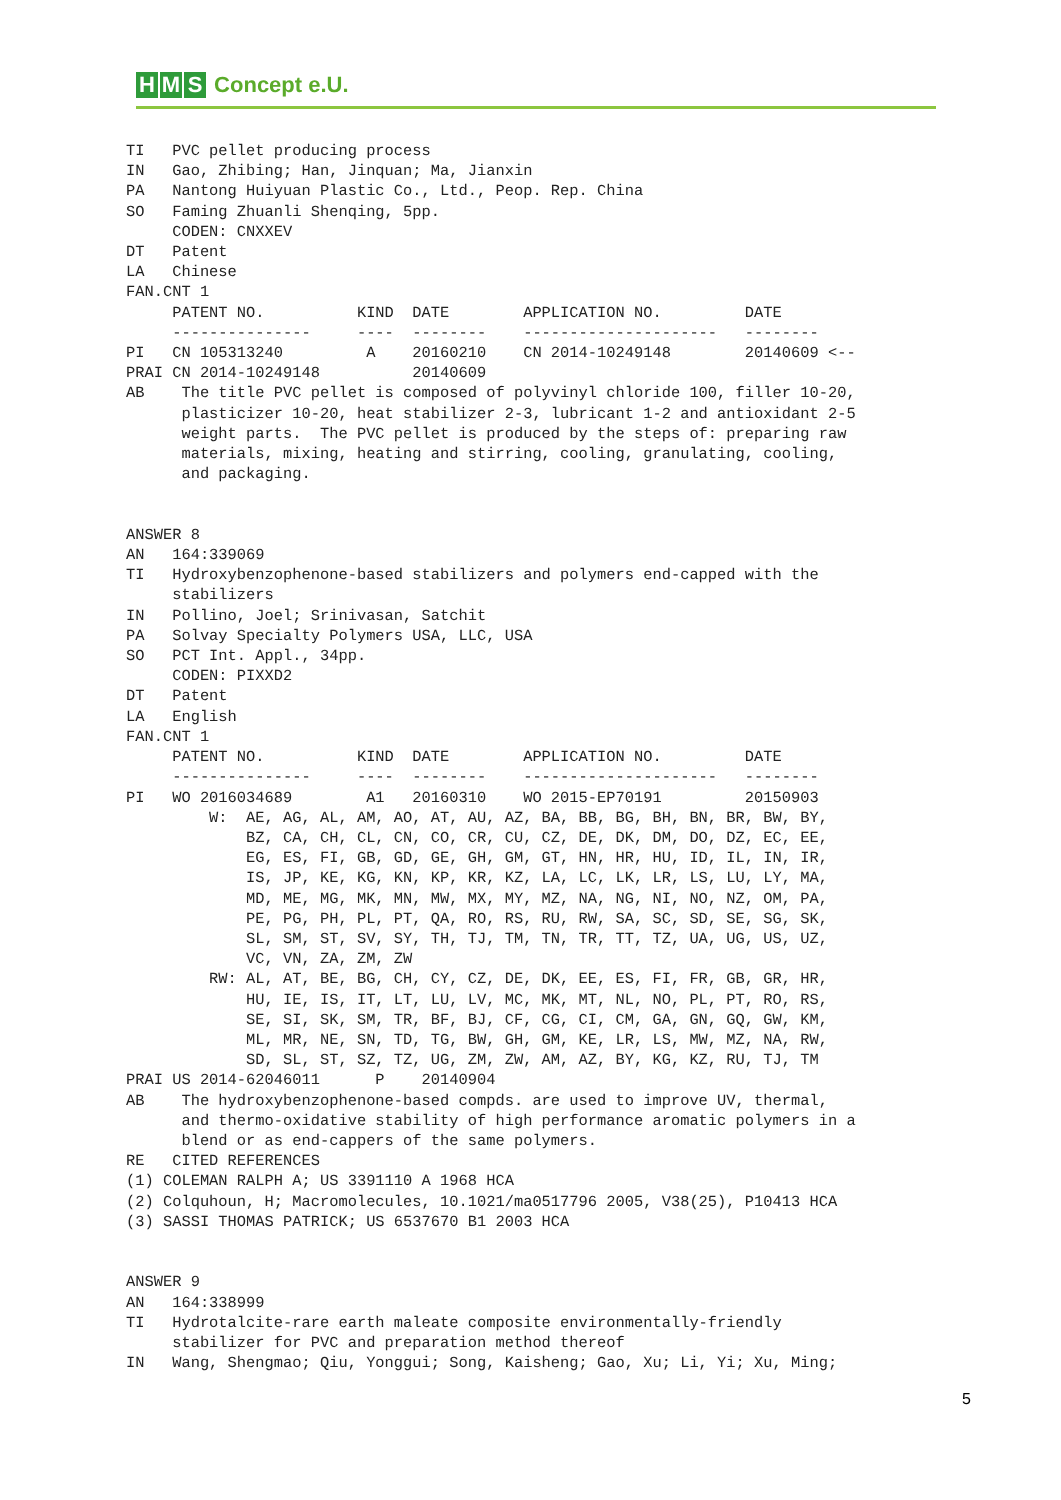H M S Concept e.U.
TI   PVC pellet producing process
IN   Gao, Zhibing; Han, Jinquan; Ma, Jianxin
PA   Nantong Huiyuan Plastic Co., Ltd., Peop. Rep. China
SO   Faming Zhuanli Shenqing, 5pp.
     CODEN: CNXXEV
DT   Patent
LA   Chinese
FAN.CNT 1
     PATENT NO.          KIND  DATE        APPLICATION NO.         DATE
     ---------------     ----  --------    ---------------------   --------
PI   CN 105313240         A    20160210    CN 2014-10249148        20140609 <--
PRAI CN 2014-10249148          20140609
AB    The title PVC pellet is composed of polyvinyl chloride 100, filler 10-20,
      plasticizer 10-20, heat stabilizer 2-3, lubricant 1-2 and antioxidant 2-5
      weight parts.  The PVC pellet is produced by the steps of: preparing raw
      materials, mixing, heating and stirring, cooling, granulating, cooling,
      and packaging.


ANSWER 8
AN   164:339069
TI   Hydroxybenzophenone-based stabilizers and polymers end-capped with the
     stabilizers
IN   Pollino, Joel; Srinivasan, Satchit
PA   Solvay Specialty Polymers USA, LLC, USA
SO   PCT Int. Appl., 34pp.
     CODEN: PIXXD2
DT   Patent
LA   English
FAN.CNT 1
     PATENT NO.          KIND  DATE        APPLICATION NO.         DATE
     ---------------     ----  --------    ---------------------   --------
PI   WO 2016034689        A1   20160310    WO 2015-EP70191         20150903
         W:  AE, AG, AL, AM, AO, AT, AU, AZ, BA, BB, BG, BH, BN, BR, BW, BY,
             BZ, CA, CH, CL, CN, CO, CR, CU, CZ, DE, DK, DM, DO, DZ, EC, EE,
             EG, ES, FI, GB, GD, GE, GH, GM, GT, HN, HR, HU, ID, IL, IN, IR,
             IS, JP, KE, KG, KN, KP, KR, KZ, LA, LC, LK, LR, LS, LU, LY, MA,
             MD, ME, MG, MK, MN, MW, MX, MY, MZ, NA, NG, NI, NO, NZ, OM, PA,
             PE, PG, PH, PL, PT, QA, RO, RS, RU, RW, SA, SC, SD, SE, SG, SK,
             SL, SM, ST, SV, SY, TH, TJ, TM, TN, TR, TT, TZ, UA, UG, US, UZ,
             VC, VN, ZA, ZM, ZW
         RW: AL, AT, BE, BG, CH, CY, CZ, DE, DK, EE, ES, FI, FR, GB, GR, HR,
             HU, IE, IS, IT, LT, LU, LV, MC, MK, MT, NL, NO, PL, PT, RO, RS,
             SE, SI, SK, SM, TR, BF, BJ, CF, CG, CI, CM, GA, GN, GQ, GW, KM,
             ML, MR, NE, SN, TD, TG, BW, GH, GM, KE, LR, LS, MW, MZ, NA, RW,
             SD, SL, ST, SZ, TZ, UG, ZM, ZW, AM, AZ, BY, KG, KZ, RU, TJ, TM
PRAI US 2014-62046011      P    20140904
AB    The hydroxybenzophenone-based compds. are used to improve UV, thermal,
      and thermo-oxidative stability of high performance aromatic polymers in a
      blend or as end-cappers of the same polymers.
RE   CITED REFERENCES
(1) COLEMAN RALPH A; US 3391110 A 1968 HCA
(2) Colquhoun, H; Macromolecules, 10.1021/ma0517796 2005, V38(25), P10413 HCA
(3) SASSI THOMAS PATRICK; US 6537670 B1 2003 HCA


ANSWER 9
AN   164:338999
TI   Hydrotalcite-rare earth maleate composite environmentally-friendly
     stabilizer for PVC and preparation method thereof
IN   Wang, Shengmao; Qiu, Yonggui; Song, Kaisheng; Gao, Xu; Li, Yi; Xu, Ming;
5